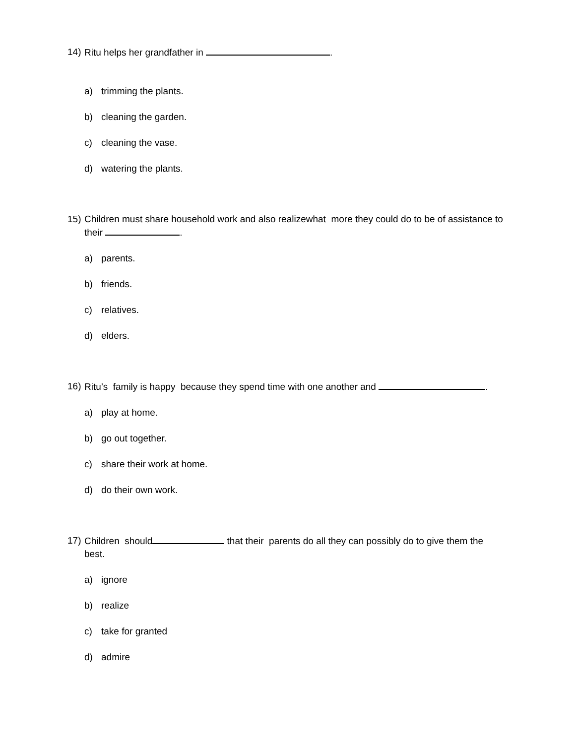14) Ritu helps her grandfather in .
a) trimming the plants.
b) cleaning the garden.
c) cleaning the vase.
d) watering the plants.
15) Children must share household work and also realizewhat more they could do to be of assistance to their .
a) parents.
b) friends.
c) relatives.
d) elders.
16) Ritu’s family is happy because they spend time with one another and .
a) play at home.
b) go out together.
c) share their work at home.
d) do their own work.
17) Children should that their parents do all they can possibly do to give them the best.
a) ignore
b) realize
c) take for granted
d) admire